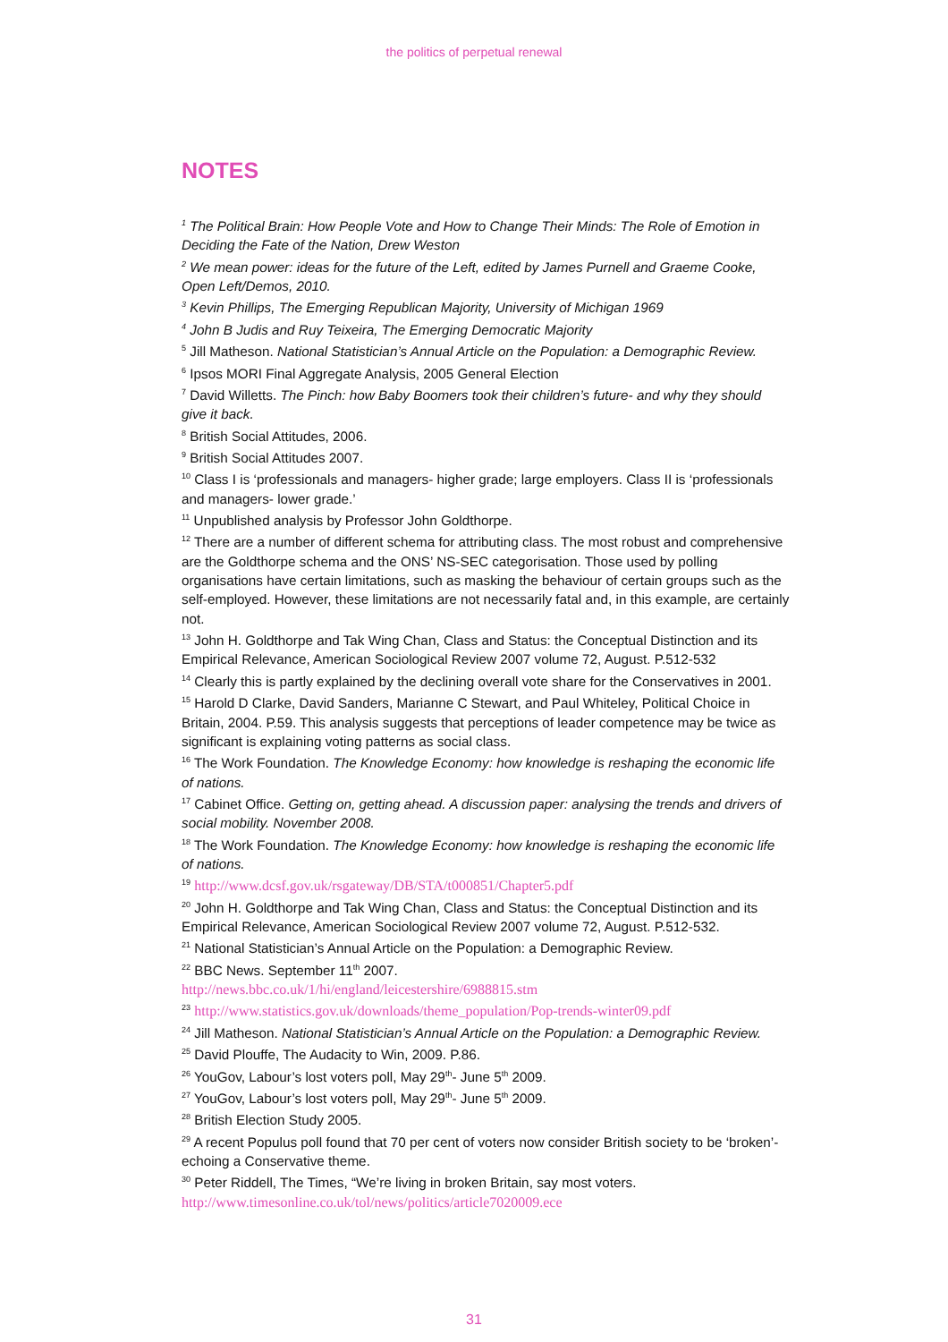the politics of perpetual renewal
NOTES
<sup>1</sup> The Political Brain: How People Vote and How to Change Their Minds: The Role of Emotion in Deciding the Fate of the Nation, Drew Weston
<sup>2</sup> We mean power: ideas for the future of the Left, edited by James Purnell and Graeme Cooke, Open Left/Demos, 2010.
<sup>3</sup> Kevin Phillips, The Emerging Republican Majority, University of Michigan 1969
<sup>4</sup> John B Judis and Ruy Teixeira, The Emerging Democratic Majority
<sup>5</sup> Jill Matheson. National Statistician’s Annual Article on the Population: a Demographic Review.
<sup>6</sup> Ipsos MORI Final Aggregate Analysis, 2005 General Election
<sup>7</sup> David Willetts. The Pinch: how Baby Boomers took their children’s future- and why they should give it back.
<sup>8</sup> British Social Attitudes, 2006.
<sup>9</sup> British Social Attitudes 2007.
<sup>10</sup> Class I is ‘professionals and managers- higher grade; large employers. Class II is ‘professionals and managers- lower grade.’
<sup>11</sup> Unpublished analysis by Professor John Goldthorpe.
<sup>12</sup> There are a number of different schema for attributing class. The most robust and comprehensive are the Goldthorpe schema and the ONS’ NS-SEC categorisation. Those used by polling organisations have certain limitations, such as masking the behaviour of certain groups such as the self-employed. However, these limitations are not necessarily fatal and, in this example, are certainly not.
<sup>13</sup> John H. Goldthorpe and Tak Wing Chan, Class and Status: the Conceptual Distinction and its Empirical Relevance, American Sociological Review 2007 volume 72, August. P.512-532
<sup>14</sup> Clearly this is partly explained by the declining overall vote share for the Conservatives in 2001.
<sup>15</sup> Harold D Clarke, David Sanders, Marianne C Stewart, and Paul Whiteley, Political Choice in Britain, 2004. P.59. This analysis suggests that perceptions of leader competence may be twice as significant is explaining voting patterns as social class.
<sup>16</sup> The Work Foundation. The Knowledge Economy: how knowledge is reshaping the economic life of nations.
<sup>17</sup> Cabinet Office. Getting on, getting ahead. A discussion paper: analysing the trends and drivers of social mobility. November 2008.
<sup>18</sup> The Work Foundation. The Knowledge Economy: how knowledge is reshaping the economic life of nations.
<sup>19</sup> http://www.dcsf.gov.uk/rsgateway/DB/STA/t000851/Chapter5.pdf
<sup>20</sup> John H. Goldthorpe and Tak Wing Chan, Class and Status: the Conceptual Distinction and its Empirical Relevance, American Sociological Review 2007 volume 72, August. P.512-532.
<sup>21</sup> National Statistician’s Annual Article on the Population: a Demographic Review.
<sup>22</sup> BBC News. September 11<sup>th</sup> 2007.
http://news.bbc.co.uk/1/hi/england/leicestershire/6988815.stm
<sup>23</sup> http://www.statistics.gov.uk/downloads/theme_population/Pop-trends-winter09.pdf
<sup>24</sup> Jill Matheson. National Statistician’s Annual Article on the Population: a Demographic Review.
<sup>25</sup> David Plouffe, The Audacity to Win, 2009. P.86.
<sup>26</sup> YouGov, Labour’s lost voters poll, May 29<sup>th</sup>- June 5<sup>th</sup> 2009.
<sup>27</sup> YouGov, Labour’s lost voters poll, May 29<sup>th</sup>- June 5<sup>th</sup> 2009.
<sup>28</sup> British Election Study 2005.
<sup>29</sup> A recent Populus poll found that 70 per cent of voters now consider British society to be ‘broken’- echoing a Conservative theme.
<sup>30</sup> Peter Riddell, The Times, “We’re living in broken Britain, say most voters.
http://www.timesonline.co.uk/tol/news/politics/article7020009.ece
31